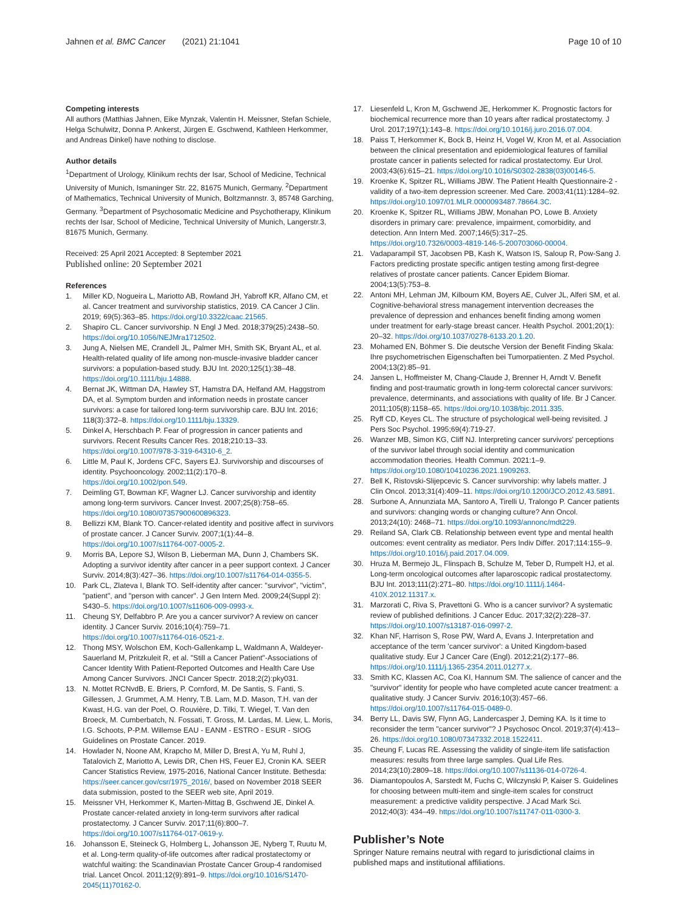Jahnen et al. BMC Cancer (2021) 21:1041
Page 10 of 10
Competing interests
All authors (Matthias Jahnen, Eike Mynzak, Valentin H. Meissner, Stefan Schiele, Helga Schulwitz, Donna P. Ankerst, Jürgen E. Gschwend, Kathleen Herkommer, and Andreas Dinkel) have nothing to disclose.
Author details
<sup>1</sup> Department of Urology, Klinikum rechts der Isar, School of Medicine, Technical University of Munich, Ismaninger Str. 22, 81675 Munich, Germany. <sup>2</sup>Department of Mathematics, Technical University of Munich, Boltzmannstr. 3, 85748 Garching, Germany. <sup>3</sup>Department of Psychosomatic Medicine and Psychotherapy, Klinikum rechts der Isar, School of Medicine, Technical University of Munich, Langerstr.3, 81675 Munich, Germany.
Received: 25 April 2021 Accepted: 8 September 2021
Published online: 20 September 2021
References
1. Miller KD, Nogueira L, Mariotto AB, Rowland JH, Yabroff KR, Alfano CM, et al. Cancer treatment and survivorship statistics, 2019. CA Cancer J Clin. 2019; 69(5):363–85. https://doi.org/10.3322/caac.21565.
2. Shapiro CL. Cancer survivorship. N Engl J Med. 2018;379(25):2438–50. https://doi.org/10.1056/NEJMra1712502.
3. Jung A, Nielsen ME, Crandell JL, Palmer MH, Smith SK, Bryant AL, et al. Health-related quality of life among non-muscle-invasive bladder cancer survivors: a population-based study. BJU Int. 2020;125(1):38–48. https://doi.org/10.1111/bju.14888.
4. Bernat JK, Wittman DA, Hawley ST, Hamstra DA, Helfand AM, Haggstrom DA, et al. Symptom burden and information needs in prostate cancer survivors: a case for tailored long-term survivorship care. BJU Int. 2016; 118(3):372–8. https://doi.org/10.1111/bju.13329.
5. Dinkel A, Herschbach P. Fear of progression in cancer patients and survivors. Recent Results Cancer Res. 2018;210:13–33. https://doi.org/10.1007/978-3-319-64310-6_2.
6. Little M, Paul K, Jordens CFC, Sayers EJ. Survivorship and discourses of identity. Psychooncology. 2002;11(2):170–8. https://doi.org/10.1002/pon.549.
7. Deimling GT, Bowman KF, Wagner LJ. Cancer survivorship and identity among long-term survivors. Cancer Invest. 2007;25(8):758–65. https://doi.org/10.1080/07357900600896323.
8. Bellizzi KM, Blank TO. Cancer-related identity and positive affect in survivors of prostate cancer. J Cancer Surviv. 2007;1(1):44–8. https://doi.org/10.1007/s11764-007-0005-2.
9. Morris BA, Lepore SJ, Wilson B, Lieberman MA, Dunn J, Chambers SK. Adopting a survivor identity after cancer in a peer support context. J Cancer Surviv. 2014;8(3):427–36. https://doi.org/10.1007/s11764-014-0355-5.
10. Park CL, Zlateva I, Blank TO. Self-identity after cancer: "survivor", "victim", "patient", and "person with cancer". J Gen Intern Med. 2009;24(Suppl 2): S430–5. https://doi.org/10.1007/s11606-009-0993-x.
11. Cheung SY, Delfabbro P. Are you a cancer survivor? A review on cancer identity. J Cancer Surviv. 2016;10(4):759–71. https://doi.org/10.1007/s11764-016-0521-z.
12. Thong MSY, Wolschon EM, Koch-Gallenkamp L, Waldmann A, Waldeyer-Sauerland M, Pritzkuleit R, et al. "Still a Cancer Patient"-Associations of Cancer Identity With Patient-Reported Outcomes and Health Care Use Among Cancer Survivors. JNCI Cancer Spectr. 2018;2(2):pky031.
13. N. Mottet RCNvdB, E. Briers, P. Cornford, M. De Santis, S. Fanti, S. Gillessen, J. Grummet, A.M. Henry, T.B. Lam, M.D. Mason, T.H. van der Kwast, H.G. van der Poel, O. Rouvière, D. Tilki, T. Wiegel, T. Van den Broeck, M. Cumberbatch, N. Fossati, T. Gross, M. Lardas, M. Liew, L. Moris, I.G. Schoots, P-P.M. Willemse EAU - EANM - ESTRO - ESUR - SIOG Guidelines on Prostate Cancer. 2019.
14. Howlader N, Noone AM, Krapcho M, Miller D, Brest A, Yu M, Ruhl J, Tatalovich Z, Mariotto A, Lewis DR, Chen HS, Feuer EJ, Cronin KA. SEER Cancer Statistics Review, 1975-2016, National Cancer Institute. Bethesda: https://seer.cancer.gov/csr/1975_2016/, based on November 2018 SEER data submission, posted to the SEER web site, April 2019.
15. Meissner VH, Herkommer K, Marten-Mittag B, Gschwend JE, Dinkel A. Prostate cancer-related anxiety in long-term survivors after radical prostatectomy. J Cancer Surviv. 2017;11(6):800–7. https://doi.org/10.1007/s11764-017-0619-y.
16. Johansson E, Steineck G, Holmberg L, Johansson JE, Nyberg T, Ruutu M, et al. Long-term quality-of-life outcomes after radical prostatectomy or watchful waiting: the Scandinavian Prostate Cancer Group-4 randomised trial. Lancet Oncol. 2011;12(9):891–9. https://doi.org/10.1016/S1470-2045(11)70162-0.
17. Liesenfeld L, Kron M, Gschwend JE, Herkommer K. Prognostic factors for biochemical recurrence more than 10 years after radical prostatectomy. J Urol. 2017;197(1):143–8. https://doi.org/10.1016/j.juro.2016.07.004.
18. Paiss T, Herkommer K, Bock B, Heinz H, Vogel W, Kron M, et al. Association between the clinical presentation and epidemiological features of familial prostate cancer in patients selected for radical prostatectomy. Eur Urol. 2003;43(6):615–21. https://doi.org/10.1016/S0302-2838(03)00146-5.
19. Kroenke K, Spitzer RL, Williams JBW. The Patient Health Questionnaire-2 - validity of a two-item depression screener. Med Care. 2003;41(11):1284–92. https://doi.org/10.1097/01.MLR.0000093487.78664.3C.
20. Kroenke K, Spitzer RL, Williams JBW, Monahan PO, Lowe B. Anxiety disorders in primary care: prevalence, impairment, comorbidity, and detection. Ann Intern Med. 2007;146(5):317–25. https://doi.org/10.7326/0003-4819-146-5-200703060-00004.
21. Vadaparampil ST, Jacobsen PB, Kash K, Watson IS, Saloup R, Pow-Sang J. Factors predicting prostate specific antigen testing among first-degree relatives of prostate cancer patients. Cancer Epidem Biomar. 2004;13(5):753–8.
22. Antoni MH, Lehman JM, Kilbourn KM, Boyers AE, Culver JL, Alferi SM, et al. Cognitive-behavioral stress management intervention decreases the prevalence of depression and enhances benefit finding among women under treatment for early-stage breast cancer. Health Psychol. 2001;20(1): 20–32. https://doi.org/10.1037/0278-6133.20.1.20.
23. Mohamed EN, Böhmer S. Die deutsche Version der Benefit Finding Skala: Ihre psychometrischen Eigenschaften bei Tumorpatienten. Z Med Psychol. 2004;13(2):85–91.
24. Jansen L, Hoffmeister M, Chang-Claude J, Brenner H, Arndt V. Benefit finding and post-traumatic growth in long-term colorectal cancer survivors: prevalence, determinants, and associations with quality of life. Br J Cancer. 2011;105(8):1158–65. https://doi.org/10.1038/bjc.2011.335.
25. Ryff CD, Keyes CL. The structure of psychological well-being revisited. J Pers Soc Psychol. 1995;69(4):719-27.
26. Wanzer MB, Simon KG, Cliff NJ. Interpreting cancer survivors' perceptions of the survivor label through social identity and communication accommodation theories. Health Commun. 2021:1–9. https://doi.org/10.1080/10410236.2021.1909263.
27. Bell K, Ristovski-Slijepcevic S. Cancer survivorship: why labels matter. J Clin Oncol. 2013;31(4):409–11. https://doi.org/10.1200/JCO.2012.43.5891.
28. Surbone A, Annunziata MA, Santoro A, Tirelli U, Tralongo P. Cancer patients and survivors: changing words or changing culture? Ann Oncol. 2013;24(10): 2468–71. https://doi.org/10.1093/annonc/mdt229.
29. Reiland SA, Clark CB. Relationship between event type and mental health outcomes: event centrality as mediator. Pers Indiv Differ. 2017;114:155–9. https://doi.org/10.1016/j.paid.2017.04.009.
30. Hruza M, Bermejo JL, Flinspach B, Schulze M, Teber D, Rumpelt HJ, et al. Long-term oncological outcomes after laparoscopic radical prostatectomy. BJU Int. 2013;111(2):271–80. https://doi.org/10.1111/j.1464-410X.2012.11317.x.
31. Marzorati C, Riva S, Pravettoni G. Who is a cancer survivor? A systematic review of published definitions. J Cancer Educ. 2017;32(2):228–37. https://doi.org/10.1007/s13187-016-0997-2.
32. Khan NF, Harrison S, Rose PW, Ward A, Evans J. Interpretation and acceptance of the term 'cancer survivor': a United Kingdom-based qualitative study. Eur J Cancer Care (Engl). 2012;21(2):177–86. https://doi.org/10.1111/j.1365-2354.2011.01277.x.
33. Smith KC, Klassen AC, Coa KI, Hannum SM. The salience of cancer and the "survivor" identity for people who have completed acute cancer treatment: a qualitative study. J Cancer Surviv. 2016;10(3):457–66. https://doi.org/10.1007/s11764-015-0489-0.
34. Berry LL, Davis SW, Flynn AG, Landercasper J, Deming KA. Is it time to reconsider the term "cancer survivor"? J Psychosoc Oncol. 2019;37(4):413–26. https://doi.org/10.1080/07347332.2018.1522411.
35. Cheung F, Lucas RE. Assessing the validity of single-item life satisfaction measures: results from three large samples. Qual Life Res. 2014;23(10):2809–18. https://doi.org/10.1007/s11136-014-0726-4.
36. Diamantopoulos A, Sarstedt M, Fuchs C, Wilczynski P, Kaiser S. Guidelines for choosing between multi-item and single-item scales for construct measurement: a predictive validity perspective. J Acad Mark Sci. 2012;40(3): 434–49. https://doi.org/10.1007/s11747-011-0300-3.
Publisher’s Note
Springer Nature remains neutral with regard to jurisdictional claims in published maps and institutional affiliations.